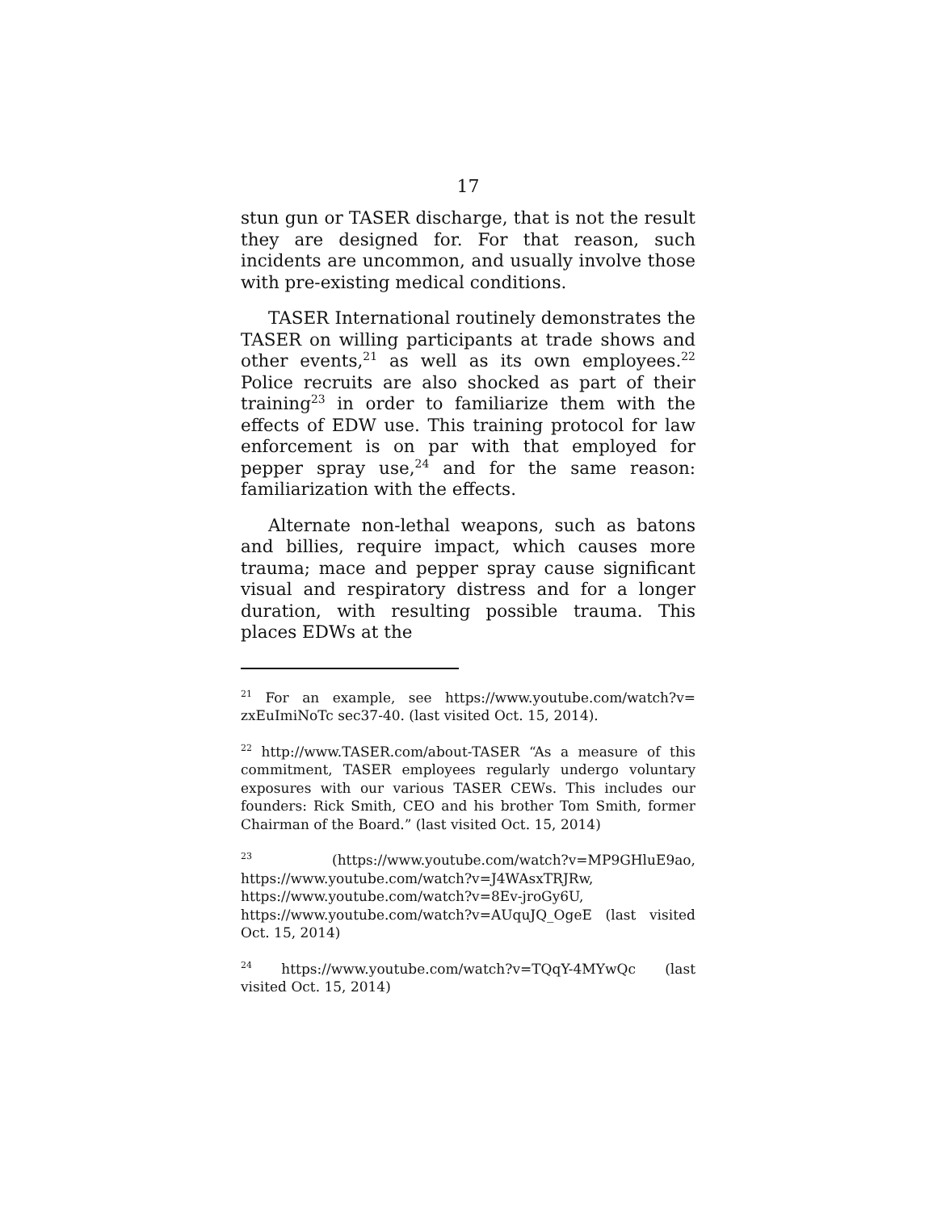17
stun gun or TASER discharge, that is not the result they are designed for. For that reason, such incidents are uncommon, and usually involve those with pre-existing medical conditions.
TASER International routinely demonstrates the TASER on willing participants at trade shows and other events,<sup>21</sup> as well as its own employees.<sup>22</sup> Police recruits are also shocked as part of their training<sup>23</sup> in order to familiarize them with the effects of EDW use. This training protocol for law enforcement is on par with that employed for pepper spray use,<sup>24</sup> and for the same reason: familiarization with the effects.
Alternate non-lethal weapons, such as batons and billies, require impact, which causes more trauma; mace and pepper spray cause significant visual and respiratory distress and for a longer duration, with resulting possible trauma. This places EDWs at the
<sup>21</sup> For an example, see https://www.youtube.com/watch?v= zxEuImiNoTc sec37-40. (last visited Oct. 15, 2014).
<sup>22</sup> http://www.TASER.com/about-TASER “As a measure of this commitment, TASER employees regularly undergo voluntary exposures with our various TASER CEWs. This includes our founders: Rick Smith, CEO and his brother Tom Smith, former Chairman of the Board.” (last visited Oct. 15, 2014)
<sup>23</sup> (https://www.youtube.com/watch?v=MP9GHluE9ao, https://www.youtube.com/watch?v=J4WAsxTRJRw, https://www.youtube.com/watch?v=8Ev-jroGy6U, https://www.youtube.com/watch?v=AUquJQ_OgeE (last visited Oct. 15, 2014)
<sup>24</sup> https://www.youtube.com/watch?v=TQqY-4MYwQc (last visited Oct. 15, 2014)